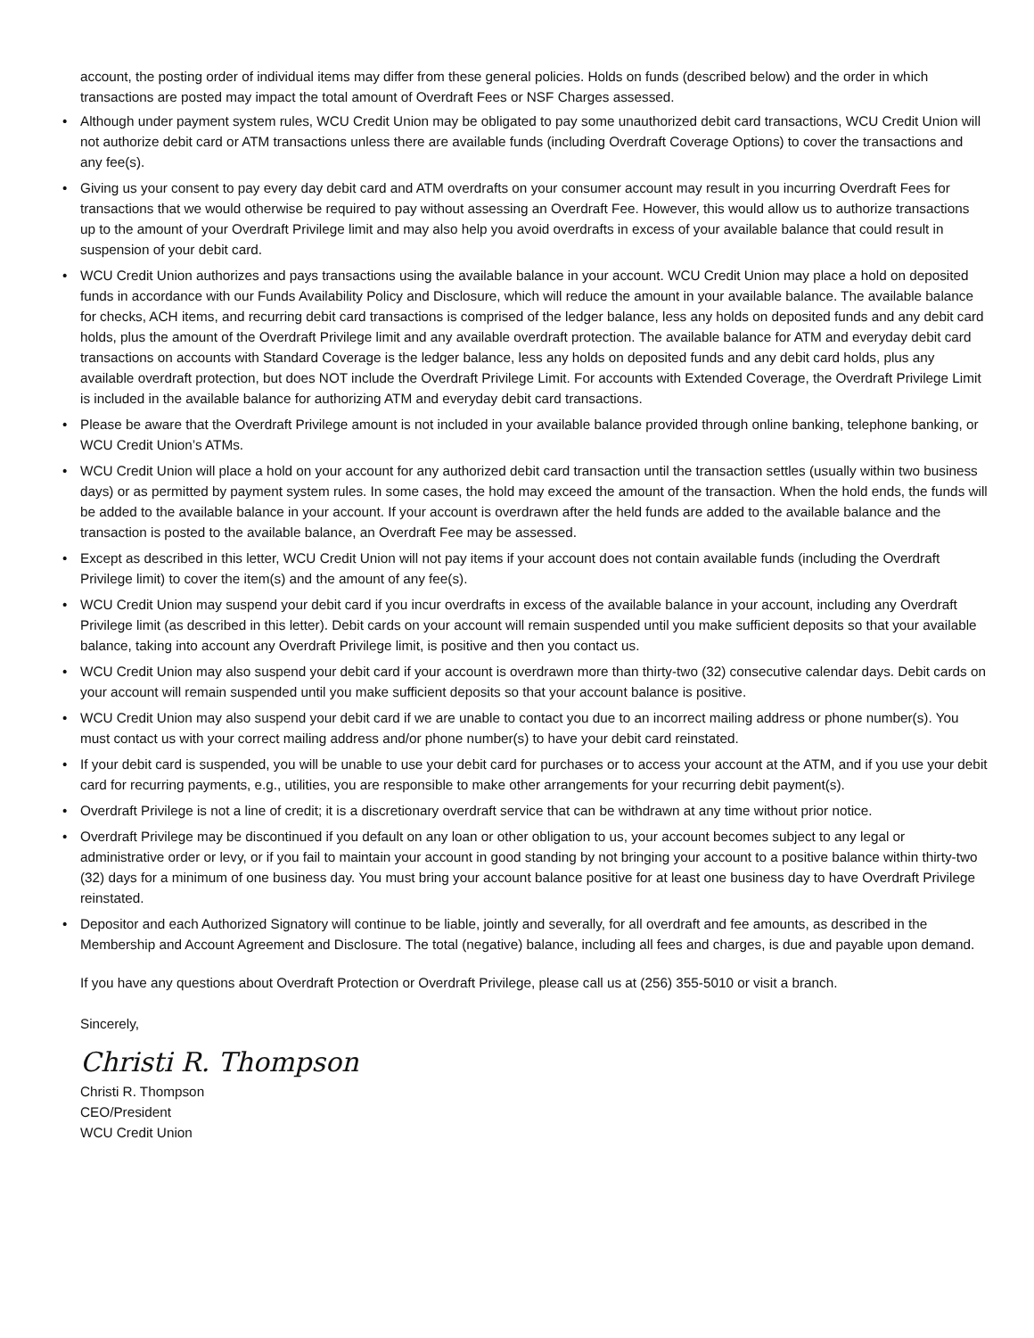account, the posting order of individual items may differ from these general policies. Holds on funds (described below) and the order in which transactions are posted may impact the total amount of Overdraft Fees or NSF Charges assessed.
• Although under payment system rules, WCU Credit Union may be obligated to pay some unauthorized debit card transactions, WCU Credit Union will not authorize debit card or ATM transactions unless there are available funds (including Overdraft Coverage Options) to cover the transactions and any fee(s).
• Giving us your consent to pay every day debit card and ATM overdrafts on your consumer account may result in you incurring Overdraft Fees for transactions that we would otherwise be required to pay without assessing an Overdraft Fee. However, this would allow us to authorize transactions up to the amount of your Overdraft Privilege limit and may also help you avoid overdrafts in excess of your available balance that could result in suspension of your debit card.
• WCU Credit Union authorizes and pays transactions using the available balance in your account. WCU Credit Union may place a hold on deposited funds in accordance with our Funds Availability Policy and Disclosure, which will reduce the amount in your available balance. The available balance for checks, ACH items, and recurring debit card transactions is comprised of the ledger balance, less any holds on deposited funds and any debit card holds, plus the amount of the Overdraft Privilege limit and any available overdraft protection. The available balance for ATM and everyday debit card transactions on accounts with Standard Coverage is the ledger balance, less any holds on deposited funds and any debit card holds, plus any available overdraft protection, but does NOT include the Overdraft Privilege Limit. For accounts with Extended Coverage, the Overdraft Privilege Limit is included in the available balance for authorizing ATM and everyday debit card transactions.
• Please be aware that the Overdraft Privilege amount is not included in your available balance provided through online banking, telephone banking, or WCU Credit Union’s ATMs.
• WCU Credit Union will place a hold on your account for any authorized debit card transaction until the transaction settles (usually within two business days) or as permitted by payment system rules. In some cases, the hold may exceed the amount of the transaction. When the hold ends, the funds will be added to the available balance in your account. If your account is overdrawn after the held funds are added to the available balance and the transaction is posted to the available balance, an Overdraft Fee may be assessed.
• Except as described in this letter, WCU Credit Union will not pay items if your account does not contain available funds (including the Overdraft Privilege limit) to cover the item(s) and the amount of any fee(s).
• WCU Credit Union may suspend your debit card if you incur overdrafts in excess of the available balance in your account, including any Overdraft Privilege limit (as described in this letter). Debit cards on your account will remain suspended until you make sufficient deposits so that your available balance, taking into account any Overdraft Privilege limit, is positive and then you contact us.
• WCU Credit Union may also suspend your debit card if your account is overdrawn more than thirty-two (32) consecutive calendar days. Debit cards on your account will remain suspended until you make sufficient deposits so that your account balance is positive.
• WCU Credit Union may also suspend your debit card if we are unable to contact you due to an incorrect mailing address or phone number(s). You must contact us with your correct mailing address and/or phone number(s) to have your debit card reinstated.
• If your debit card is suspended, you will be unable to use your debit card for purchases or to access your account at the ATM, and if you use your debit card for recurring payments, e.g., utilities, you are responsible to make other arrangements for your recurring debit payment(s).
• Overdraft Privilege is not a line of credit; it is a discretionary overdraft service that can be withdrawn at any time without prior notice.
• Overdraft Privilege may be discontinued if you default on any loan or other obligation to us, your account becomes subject to any legal or administrative order or levy, or if you fail to maintain your account in good standing by not bringing your account to a positive balance within thirty-two (32) days for a minimum of one business day. You must bring your account balance positive for at least one business day to have Overdraft Privilege reinstated.
• Depositor and each Authorized Signatory will continue to be liable, jointly and severally, for all overdraft and fee amounts, as described in the Membership and Account Agreement and Disclosure. The total (negative) balance, including all fees and charges, is due and payable upon demand.
If you have any questions about Overdraft Protection or Overdraft Privilege, please call us at (256) 355-5010 or visit a branch.
Sincerely,
Christi R. Thompson
Christi R. Thompson
CEO/President
WCU Credit Union